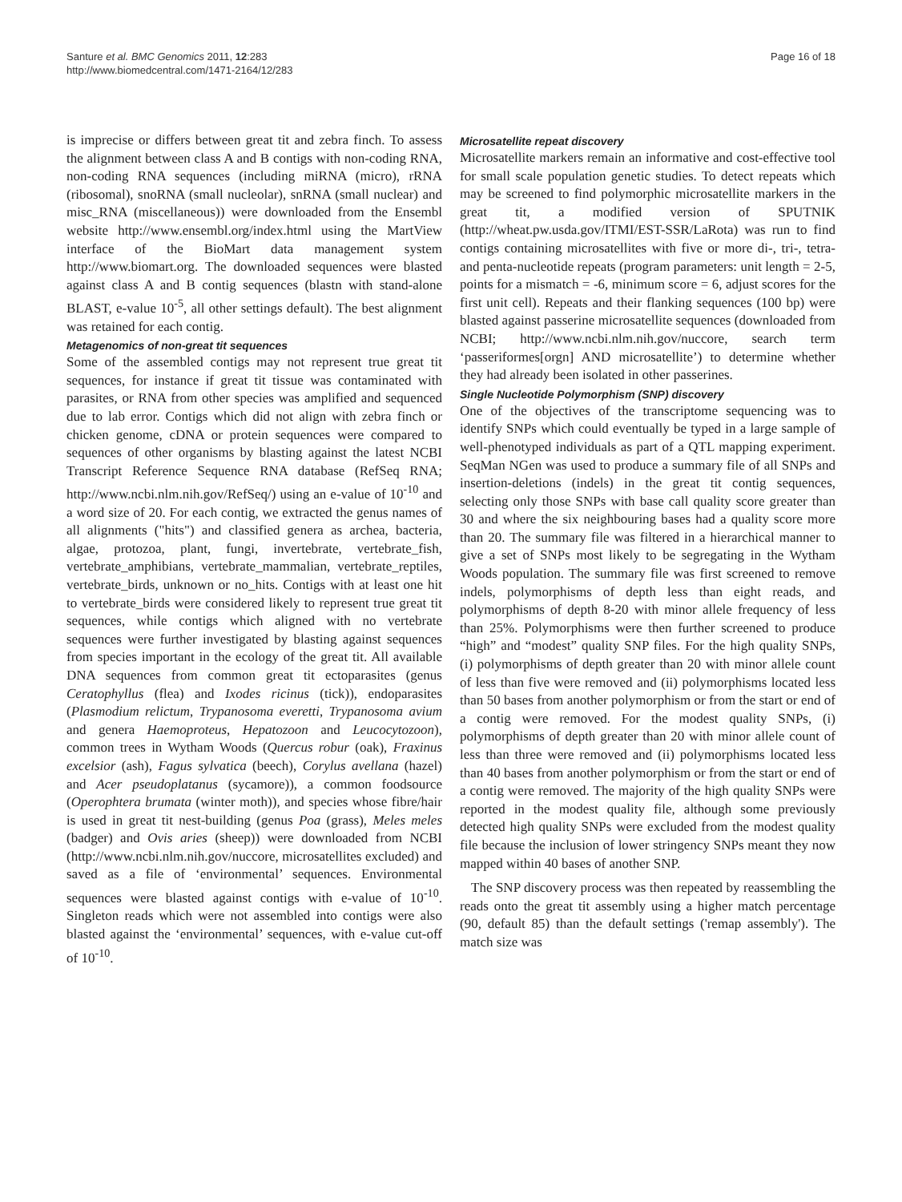Santure et al. BMC Genomics 2011, 12:283
http://www.biomedcentral.com/1471-2164/12/283
Page 16 of 18
is imprecise or differs between great tit and zebra finch. To assess the alignment between class A and B contigs with non-coding RNA, non-coding RNA sequences (including miRNA (micro), rRNA (ribosomal), snoRNA (small nucleolar), snRNA (small nuclear) and misc_RNA (miscellaneous)) were downloaded from the Ensembl website http://www.ensembl.org/index.html using the MartView interface of the BioMart data management system http://www.biomart.org. The downloaded sequences were blasted against class A and B contig sequences (blastn with stand-alone BLAST, e-value 10<sup>-5</sup>, all other settings default). The best alignment was retained for each contig.
Metagenomics of non-great tit sequences
Some of the assembled contigs may not represent true great tit sequences, for instance if great tit tissue was contaminated with parasites, or RNA from other species was amplified and sequenced due to lab error. Contigs which did not align with zebra finch or chicken genome, cDNA or protein sequences were compared to sequences of other organisms by blasting against the latest NCBI Transcript Reference Sequence RNA database (RefSeq RNA; http://www.ncbi.nlm.nih.gov/RefSeq/) using an e-value of 10<sup>-10</sup> and a word size of 20. For each contig, we extracted the genus names of all alignments ("hits") and classified genera as archea, bacteria, algae, protozoa, plant, fungi, invertebrate, vertebrate_fish, vertebrate_amphibians, vertebrate_mammalian, vertebrate_reptiles, vertebrate_birds, unknown or no_hits. Contigs with at least one hit to vertebrate_birds were considered likely to represent true great tit sequences, while contigs which aligned with no vertebrate sequences were further investigated by blasting against sequences from species important in the ecology of the great tit. All available DNA sequences from common great tit ectoparasites (genus Ceratophyllus (flea) and Ixodes ricinus (tick)), endoparasites (Plasmodium relictum, Trypanosoma everetti, Trypanosoma avium and genera Haemoproteus, Hepatozoon and Leucocytozoon), common trees in Wytham Woods (Quercus robur (oak), Fraxinus excelsior (ash), Fagus sylvatica (beech), Corylus avellana (hazel) and Acer pseudoplatanus (sycamore)), a common foodsource (Operophtera brumata (winter moth)), and species whose fibre/hair is used in great tit nest-building (genus Poa (grass), Meles meles (badger) and Ovis aries (sheep)) were downloaded from NCBI (http://www.ncbi.nlm.nih.gov/nuccore, microsatellites excluded) and saved as a file of ‘environmental’ sequences. Environmental sequences were blasted against contigs with e-value of 10<sup>-10</sup>. Singleton reads which were not assembled into contigs were also blasted against the ‘environmental’ sequences, with e-value cut-off of 10<sup>-10</sup>.
Microsatellite repeat discovery
Microsatellite markers remain an informative and cost-effective tool for small scale population genetic studies. To detect repeats which may be screened to find polymorphic microsatellite markers in the great tit, a modified version of SPUTNIK (http://wheat.pw.usda.gov/ITMI/EST-SSR/LaRota) was run to find contigs containing microsatellites with five or more di-, tri-, tetra-and penta-nucleotide repeats (program parameters: unit length = 2-5, points for a mismatch = -6, minimum score = 6, adjust scores for the first unit cell). Repeats and their flanking sequences (100 bp) were blasted against passerine microsatellite sequences (downloaded from NCBI; http://www.ncbi.nlm.nih.gov/nuccore, search term ‘passeriformes[orgn] AND microsatellite’) to determine whether they had already been isolated in other passerines.
Single Nucleotide Polymorphism (SNP) discovery
One of the objectives of the transcriptome sequencing was to identify SNPs which could eventually be typed in a large sample of well-phenotyped individuals as part of a QTL mapping experiment. SeqMan NGen was used to produce a summary file of all SNPs and insertion-deletions (indels) in the great tit contig sequences, selecting only those SNPs with base call quality score greater than 30 and where the six neighbouring bases had a quality score more than 20. The summary file was filtered in a hierarchical manner to give a set of SNPs most likely to be segregating in the Wytham Woods population. The summary file was first screened to remove indels, polymorphisms of depth less than eight reads, and polymorphisms of depth 8-20 with minor allele frequency of less than 25%. Polymorphisms were then further screened to produce “high” and “modest” quality SNP files. For the high quality SNPs, (i) polymorphisms of depth greater than 20 with minor allele count of less than five were removed and (ii) polymorphisms located less than 50 bases from another polymorphism or from the start or end of a contig were removed. For the modest quality SNPs, (i) polymorphisms of depth greater than 20 with minor allele count of less than three were removed and (ii) polymorphisms located less than 40 bases from another polymorphism or from the start or end of a contig were removed. The majority of the high quality SNPs were reported in the modest quality file, although some previously detected high quality SNPs were excluded from the modest quality file because the inclusion of lower stringency SNPs meant they now mapped within 40 bases of another SNP.
The SNP discovery process was then repeated by reassembling the reads onto the great tit assembly using a higher match percentage (90, default 85) than the default settings ('remap assembly'). The match size was